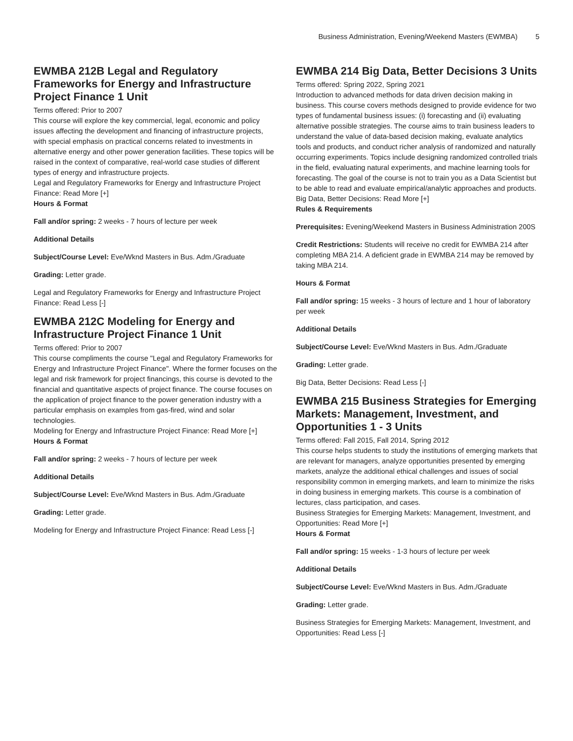Business Administration, Evening/Weekend Masters (EWMBA) 5
EWMBA 212B Legal and Regulatory Frameworks for Energy and Infrastructure Project Finance 1 Unit
Terms offered: Prior to 2007
This course will explore the key commercial, legal, economic and policy issues affecting the development and financing of infrastructure projects, with special emphasis on practical concerns related to investments in alternative energy and other power generation facilities. These topics will be raised in the context of comparative, real-world case studies of different types of energy and infrastructure projects.
Legal and Regulatory Frameworks for Energy and Infrastructure Project Finance: Read More [+]
Hours & Format
Fall and/or spring: 2 weeks - 7 hours of lecture per week
Additional Details
Subject/Course Level: Eve/Wknd Masters in Bus. Adm./Graduate
Grading: Letter grade.
Legal and Regulatory Frameworks for Energy and Infrastructure Project Finance: Read Less [-]
EWMBA 212C Modeling for Energy and Infrastructure Project Finance 1 Unit
Terms offered: Prior to 2007
This course compliments the course "Legal and Regulatory Frameworks for Energy and Infrastructure Project Finance". Where the former focuses on the legal and risk framework for project financings, this course is devoted to the financial and quantitative aspects of project finance. The course focuses on the application of project finance to the power generation industry with a particular emphasis on examples from gas-fired, wind and solar technologies.
Modeling for Energy and Infrastructure Project Finance: Read More [+]
Hours & Format
Fall and/or spring: 2 weeks - 7 hours of lecture per week
Additional Details
Subject/Course Level: Eve/Wknd Masters in Bus. Adm./Graduate
Grading: Letter grade.
Modeling for Energy and Infrastructure Project Finance: Read Less [-]
EWMBA 214 Big Data, Better Decisions 3 Units
Terms offered: Spring 2022, Spring 2021
Introduction to advanced methods for data driven decision making in business. This course covers methods designed to provide evidence for two types of fundamental business issues: (i) forecasting and (ii) evaluating alternative possible strategies. The course aims to train business leaders to understand the value of data-based decision making, evaluate analytics tools and products, and conduct richer analysis of randomized and naturally occurring experiments. Topics include designing randomized controlled trials in the field, evaluating natural experiments, and machine learning tools for forecasting. The goal of the course is not to train you as a Data Scientist but to be able to read and evaluate empirical/analytic approaches and products.
Big Data, Better Decisions: Read More [+]
Rules & Requirements
Prerequisites: Evening/Weekend Masters in Business Administration 200S
Credit Restrictions: Students will receive no credit for EWMBA 214 after completing MBA 214. A deficient grade in EWMBA 214 may be removed by taking MBA 214.
Hours & Format
Fall and/or spring: 15 weeks - 3 hours of lecture and 1 hour of laboratory per week
Additional Details
Subject/Course Level: Eve/Wknd Masters in Bus. Adm./Graduate
Grading: Letter grade.
Big Data, Better Decisions: Read Less [-]
EWMBA 215 Business Strategies for Emerging Markets: Management, Investment, and Opportunities 1 - 3 Units
Terms offered: Fall 2015, Fall 2014, Spring 2012
This course helps students to study the institutions of emerging markets that are relevant for managers, analyze opportunities presented by emerging markets, analyze the additional ethical challenges and issues of social responsibility common in emerging markets, and learn to minimize the risks in doing business in emerging markets. This course is a combination of lectures, class participation, and cases.
Business Strategies for Emerging Markets: Management, Investment, and Opportunities: Read More [+]
Hours & Format
Fall and/or spring: 15 weeks - 1-3 hours of lecture per week
Additional Details
Subject/Course Level: Eve/Wknd Masters in Bus. Adm./Graduate
Grading: Letter grade.
Business Strategies for Emerging Markets: Management, Investment, and Opportunities: Read Less [-]